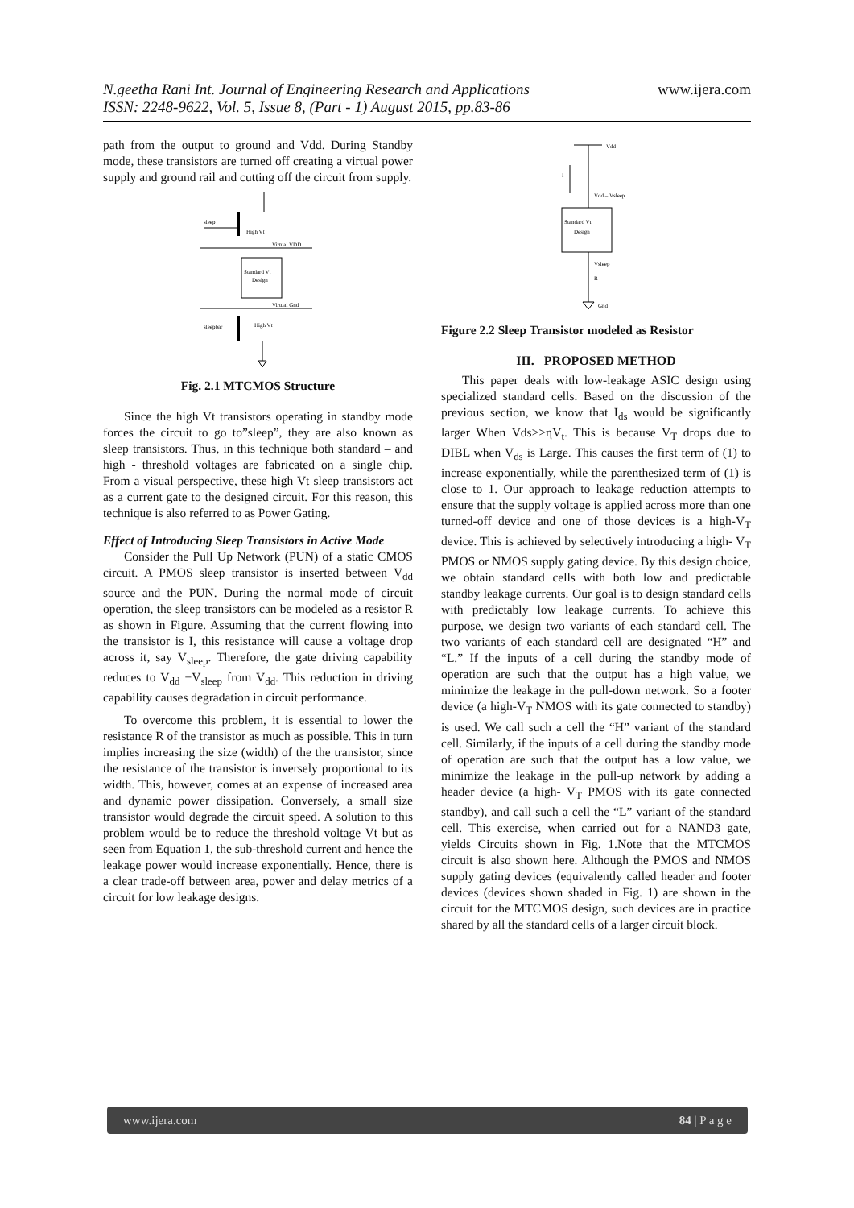N.geetha Rani Int. Journal of Engineering Research and Applications
ISSN: 2248-9622, Vol. 5, Issue 8, (Part - 1) August 2015, pp.83-86
www.ijera.com
path from the output to ground and Vdd. During Standby mode, these transistors are turned off creating a virtual power supply and ground rail and cutting off the circuit from supply.
sleep
High Vt
Virtual VDD
Standard Vt
Design
Virtual Gnd
sleepbar
High Vt
Fig. 2.1 MTCMOS Structure
Since the high Vt transistors operating in standby mode forces the circuit to go to”sleep”, they are also known as sleep transistors. Thus, in this technique both standard – and high - threshold voltages are fabricated on a single chip. From a visual perspective, these high Vt sleep transistors act as a current gate to the designed circuit. For this reason, this technique is also referred to as Power Gating.
Effect of Introducing Sleep Transistors in Active Mode
Consider the Pull Up Network (PUN) of a static CMOS circuit. A PMOS sleep transistor is inserted between V<sub>dd</sub> source and the PUN. During the normal mode of circuit operation, the sleep transistors can be modeled as a resistor R as shown in Figure. Assuming that the current flowing into the transistor is I, this resistance will cause a voltage drop across it, say V<sub>sleep</sub>. Therefore, the gate driving capability reduces to V<sub>dd</sub> −V<sub>sleep</sub> from V<sub>dd</sub>. This reduction in driving capability causes degradation in circuit performance.
To overcome this problem, it is essential to lower the resistance R of the transistor as much as possible. This in turn implies increasing the size (width) of the the transistor, since the resistance of the transistor is inversely proportional to its width. This, however, comes at an expense of increased area and dynamic power dissipation. Conversely, a small size transistor would degrade the circuit speed. A solution to this problem would be to reduce the threshold voltage Vt but as seen from Equation 1, the sub-threshold current and hence the leakage power would increase exponentially. Hence, there is a clear trade-off between area, power and delay metrics of a circuit for low leakage designs.
Vdd
I
Vdd – Vsleep
Standard Vt
Design
Vsleep
R
Gnd
Figure 2.2 Sleep Transistor modeled as Resistor
III. PROPOSED METHOD
This paper deals with low-leakage ASIC design using specialized standard cells. Based on the discussion of the previous section, we know that I<sub>ds</sub> would be significantly larger When Vds>>ηV<sub>t</sub>. This is because V<sub>T</sub> drops due to DIBL when V<sub>ds</sub> is Large. This causes the first term of (1) to increase exponentially, while the parenthesized term of (1) is close to 1. Our approach to leakage reduction attempts to ensure that the supply voltage is applied across more than one turned-off device and one of those devices is a high-V<sub>T</sub> device. This is achieved by selectively introducing a high- V<sub>T</sub> PMOS or NMOS supply gating device. By this design choice, we obtain standard cells with both low and predictable standby leakage currents. Our goal is to design standard cells with predictably low leakage currents. To achieve this purpose, we design two variants of each standard cell. The two variants of each standard cell are designated “H” and “L.” If the inputs of a cell during the standby mode of operation are such that the output has a high value, we minimize the leakage in the pull-down network. So a footer device (a high-V<sub>T</sub> NMOS with its gate connected to standby) is used. We call such a cell the “H” variant of the standard cell. Similarly, if the inputs of a cell during the standby mode of operation are such that the output has a low value, we minimize the leakage in the pull-up network by adding a header device (a high- V<sub>T</sub> PMOS with its gate connected standby), and call such a cell the “L” variant of the standard cell. This exercise, when carried out for a NAND3 gate, yields Circuits shown in Fig. 1.Note that the MTCMOS circuit is also shown here. Although the PMOS and NMOS supply gating devices (equivalently called header and footer devices (devices shown shaded in Fig. 1) are shown in the circuit for the MTCMOS design, such devices are in practice shared by all the standard cells of a larger circuit block.
www.ijera.com 84 | P a g e